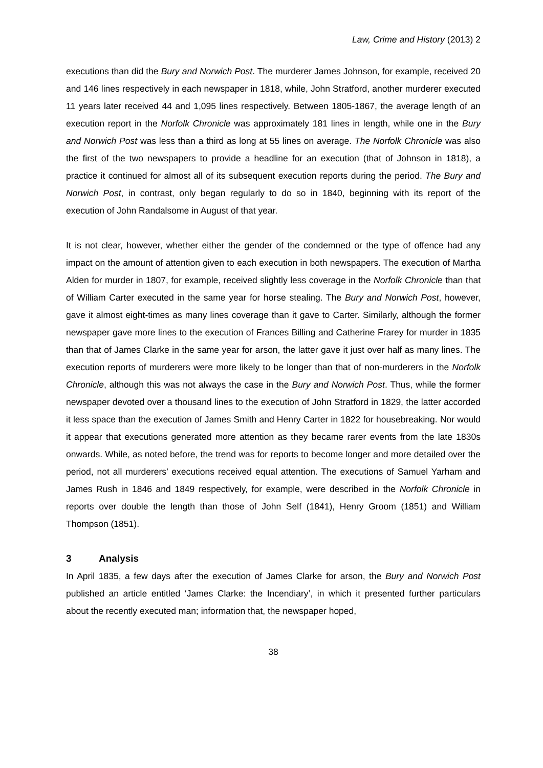Law, Crime and History (2013) 2
executions than did the Bury and Norwich Post. The murderer James Johnson, for example, received 20 and 146 lines respectively in each newspaper in 1818, while, John Stratford, another murderer executed 11 years later received 44 and 1,095 lines respectively. Between 1805-1867, the average length of an execution report in the Norfolk Chronicle was approximately 181 lines in length, while one in the Bury and Norwich Post was less than a third as long at 55 lines on average. The Norfolk Chronicle was also the first of the two newspapers to provide a headline for an execution (that of Johnson in 1818), a practice it continued for almost all of its subsequent execution reports during the period. The Bury and Norwich Post, in contrast, only began regularly to do so in 1840, beginning with its report of the execution of John Randalsome in August of that year.
It is not clear, however, whether either the gender of the condemned or the type of offence had any impact on the amount of attention given to each execution in both newspapers. The execution of Martha Alden for murder in 1807, for example, received slightly less coverage in the Norfolk Chronicle than that of William Carter executed in the same year for horse stealing. The Bury and Norwich Post, however, gave it almost eight-times as many lines coverage than it gave to Carter. Similarly, although the former newspaper gave more lines to the execution of Frances Billing and Catherine Frarey for murder in 1835 than that of James Clarke in the same year for arson, the latter gave it just over half as many lines. The execution reports of murderers were more likely to be longer than that of non-murderers in the Norfolk Chronicle, although this was not always the case in the Bury and Norwich Post. Thus, while the former newspaper devoted over a thousand lines to the execution of John Stratford in 1829, the latter accorded it less space than the execution of James Smith and Henry Carter in 1822 for housebreaking. Nor would it appear that executions generated more attention as they became rarer events from the late 1830s onwards. While, as noted before, the trend was for reports to become longer and more detailed over the period, not all murderers’ executions received equal attention. The executions of Samuel Yarham and James Rush in 1846 and 1849 respectively, for example, were described in the Norfolk Chronicle in reports over double the length than those of John Self (1841), Henry Groom (1851) and William Thompson (1851).
3 Analysis
In April 1835, a few days after the execution of James Clarke for arson, the Bury and Norwich Post published an article entitled ‘James Clarke: the Incendiary’, in which it presented further particulars about the recently executed man; information that, the newspaper hoped,
38